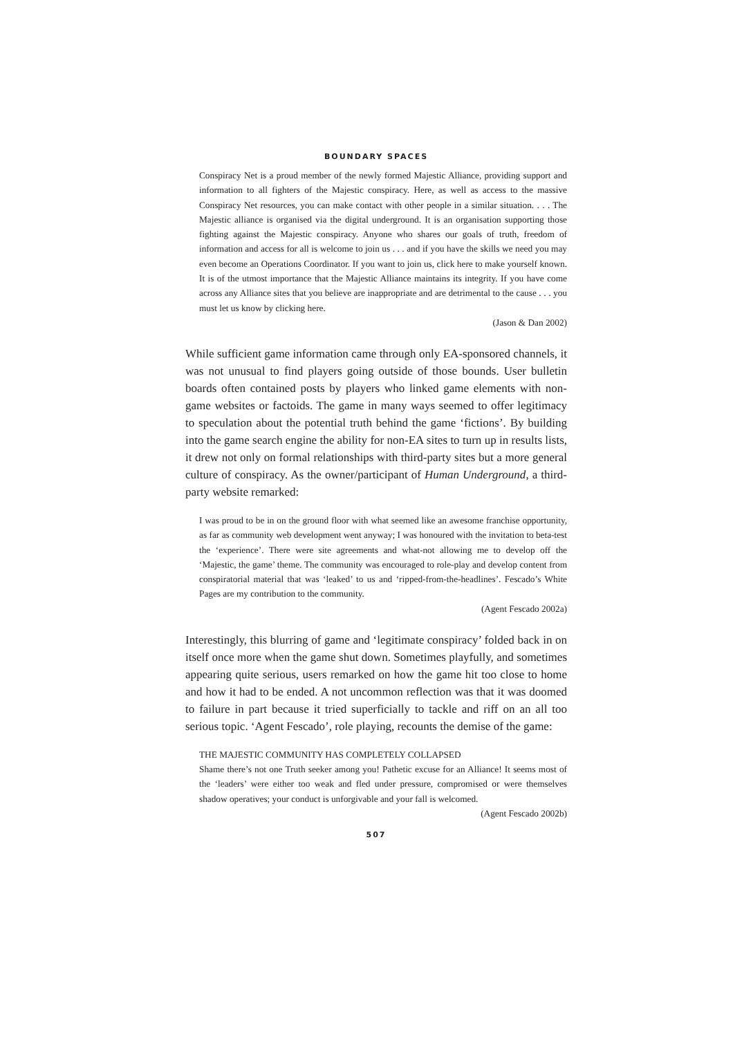BOUNDARY SPACES
Conspiracy Net is a proud member of the newly formed Majestic Alliance, providing support and information to all fighters of the Majestic conspiracy. Here, as well as access to the massive Conspiracy Net resources, you can make contact with other people in a similar situation. . . . The Majestic alliance is organised via the digital underground. It is an organisation supporting those fighting against the Majestic conspiracy. Anyone who shares our goals of truth, freedom of information and access for all is welcome to join us . . . and if you have the skills we need you may even become an Operations Coordinator. If you want to join us, click here to make yourself known. It is of the utmost importance that the Majestic Alliance maintains its integrity. If you have come across any Alliance sites that you believe are inappropriate and are detrimental to the cause . . . you must let us know by clicking here.
(Jason & Dan 2002)
While sufficient game information came through only EA-sponsored channels, it was not unusual to find players going outside of those bounds. User bulletin boards often contained posts by players who linked game elements with non-game websites or factoids. The game in many ways seemed to offer legitimacy to speculation about the potential truth behind the game ‘fictions’. By building into the game search engine the ability for non-EA sites to turn up in results lists, it drew not only on formal relationships with third-party sites but a more general culture of conspiracy. As the owner/participant of Human Underground, a third-party website remarked:
I was proud to be in on the ground floor with what seemed like an awesome franchise opportunity, as far as community web development went anyway; I was honoured with the invitation to beta-test the ‘experience’. There were site agreements and what-not allowing me to develop off the ‘Majestic, the game’ theme. The community was encouraged to role-play and develop content from conspiratorial material that was ‘leaked’ to us and ‘ripped-from-the-headlines’. Fescado’s White Pages are my contribution to the community.
(Agent Fescado 2002a)
Interestingly, this blurring of game and ‘legitimate conspiracy’ folded back in on itself once more when the game shut down. Sometimes playfully, and sometimes appearing quite serious, users remarked on how the game hit too close to home and how it had to be ended. A not uncommon reflection was that it was doomed to failure in part because it tried superficially to tackle and riff on an all too serious topic. ‘Agent Fescado’, role playing, recounts the demise of the game:
THE MAJESTIC COMMUNITY HAS COMPLETELY COLLAPSED
Shame there’s not one Truth seeker among you! Pathetic excuse for an Alliance! It seems most of the ‘leaders’ were either too weak and fled under pressure, compromised or were themselves shadow operatives; your conduct is unforgivable and your fall is welcomed.
(Agent Fescado 2002b)
507